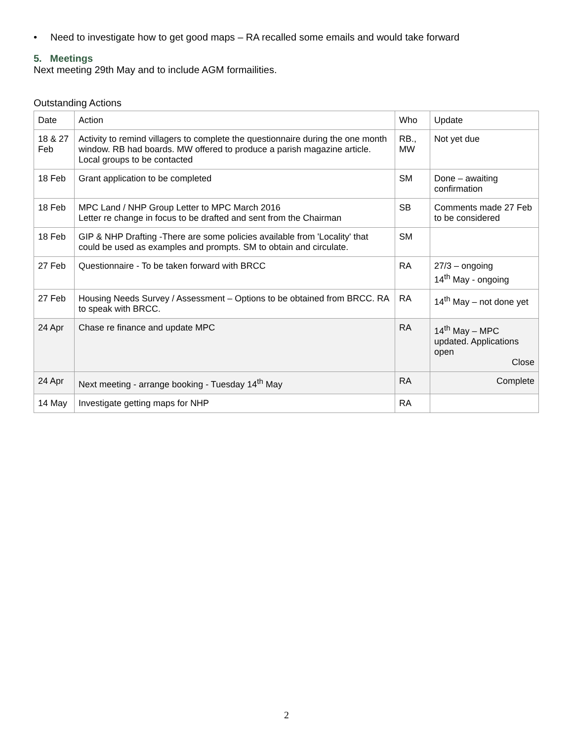• Need to investigate how to get good maps – RA recalled some emails and would take forward
5. Meetings
Next meeting 29th May and to include AGM formailities.
Outstanding Actions
| Date | Action | Who | Update |
| 18 & 27 Feb | Activity to remind villagers to complete the questionnaire during the one month window. RB had boards. MW offered to produce a parish magazine article. Local groups to be contacted | RB., MW | Not yet due |
| 18 Feb | Grant application to be completed | SM | Done – awaiting confirmation |
| 18 Feb | MPC Land / NHP Group Letter to MPC March 2016 Letter re change in focus to be drafted and sent from the Chairman | SB | Comments made 27 Feb to be considered |
| 18 Feb | GIP & NHP Drafting -There are some policies available from 'Locality' that could be used as examples and prompts. SM to obtain and circulate. | SM | |
| 27 Feb | Questionnaire - To be taken forward with BRCC | RA | 27/3 – ongoing 14<sup>th</sup> May - ongoing |
| 27 Feb | Housing Needs Survey / Assessment – Options to be obtained from BRCC. RA to speak with BRCC. | RA | 14<sup>th</sup> May – not done yet |
| 24 Apr | Chase re finance and update MPC | RA | 14<sup>th</sup> May – MPC updated. Applications open Close |
| 24 Apr | Next meeting - arrange booking - Tuesday 14<sup>th</sup> May | RA | Complete |
| 14 May | Investigate getting maps for NHP | RA | |
2